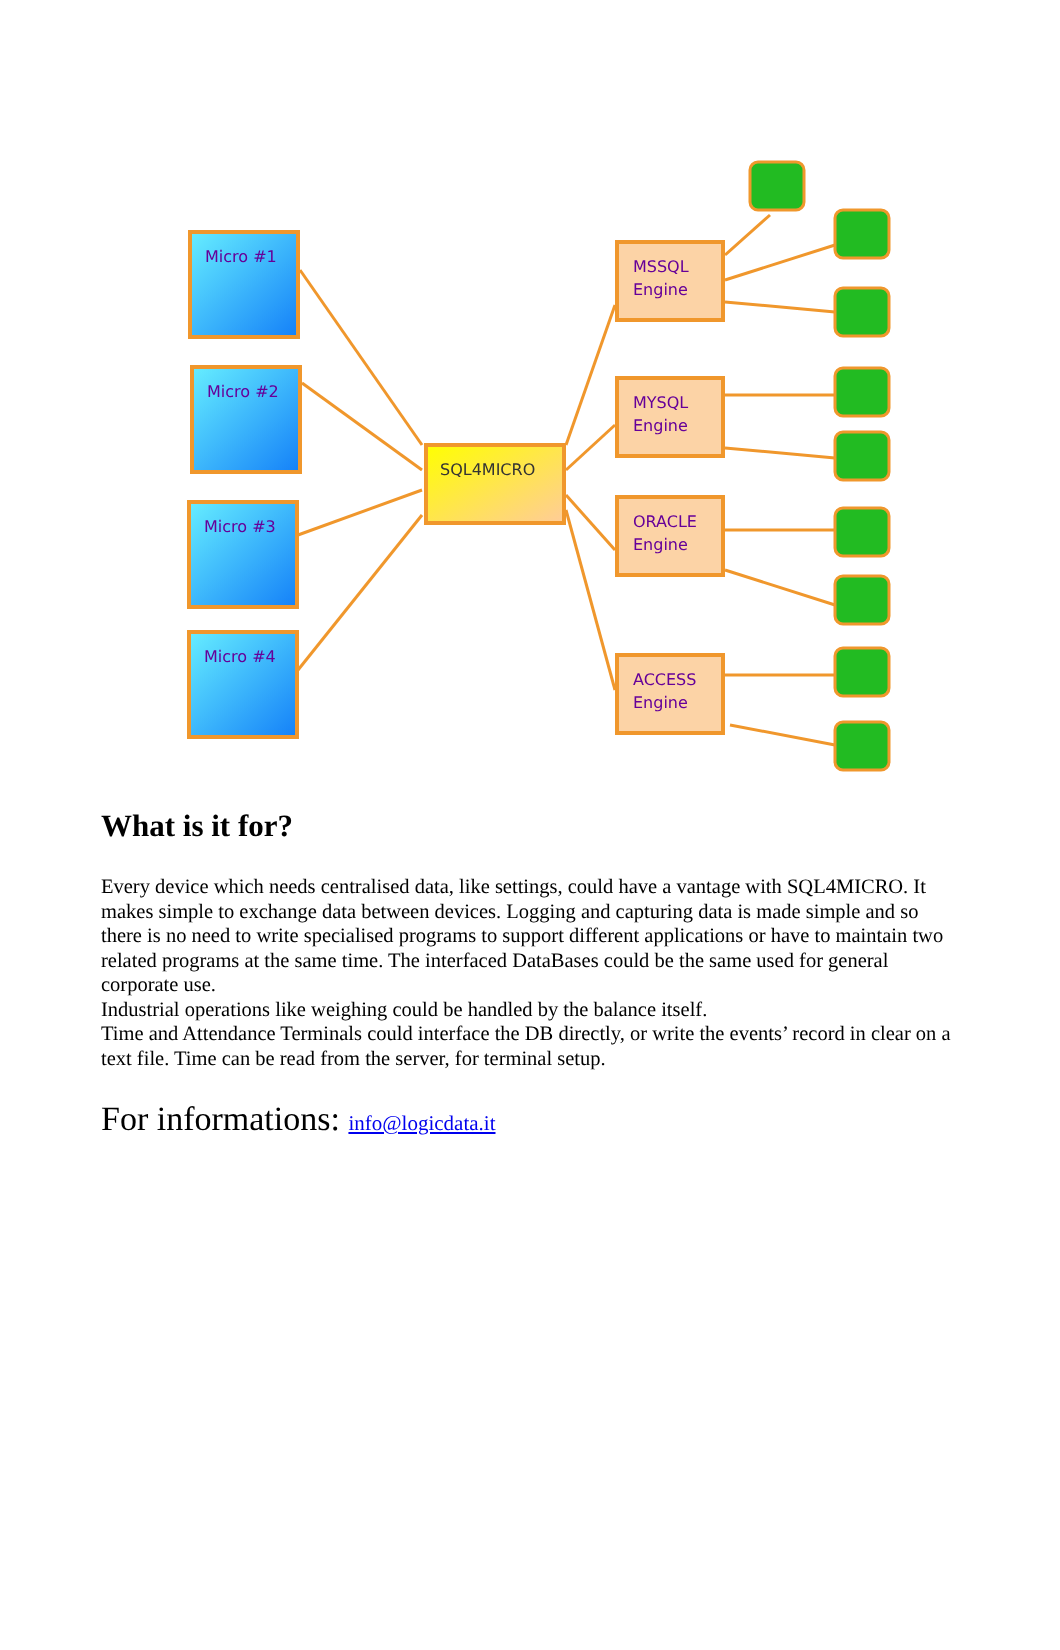Micro #1
Micro #2
Micro #3
Micro #4
SQL4MICRO
MSSQL
Engine
MYSQL
Engine
ORACLE
Engine
ACCESS
Engine
What is it for?
Every device which needs centralised data, like settings, could have a vantage with SQL4MICRO. It makes simple to exchange data between devices. Logging and capturing data is made simple and so there is no need to write specialised programs to support different applications or have to maintain two related programs at the same time. The interfaced DataBases could be the same used for general corporate use.
Industrial operations like weighing could be handled by the balance itself.
Time and Attendance Terminals could interface the DB directly, or write the events’ record in clear on a text file. Time can be read from the server, for terminal setup.
For informations: info@logicdata.it